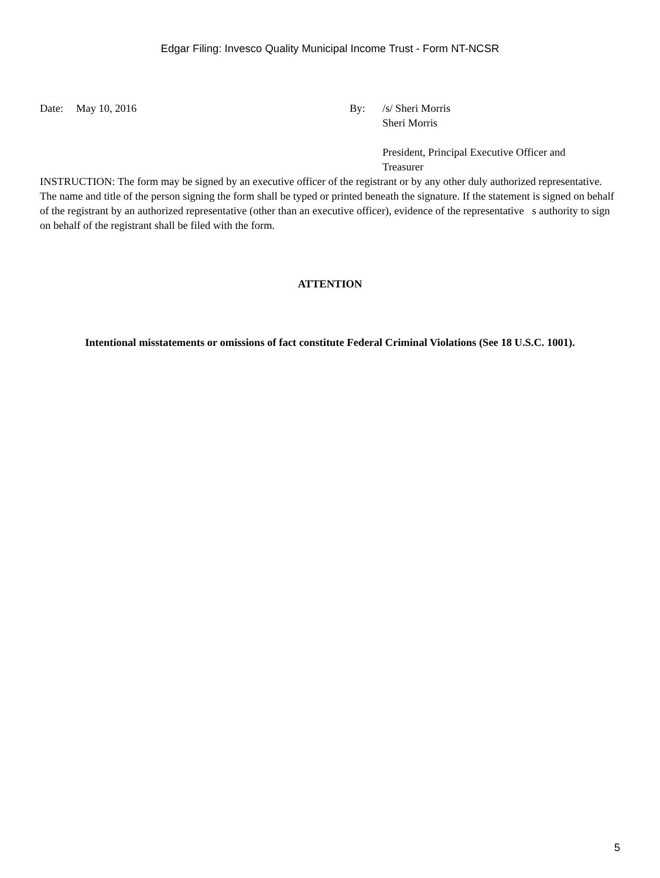Edgar Filing: Invesco Quality Municipal Income Trust - Form NT-NCSR
Date: May 10, 2016 By: /s/ Sheri Morris
Sheri Morris
President, Principal Executive Officer and Treasurer
INSTRUCTION: The form may be signed by an executive officer of the registrant or by any other duly authorized representative. The name and title of the person signing the form shall be typed or printed beneath the signature. If the statement is signed on behalf of the registrant by an authorized representative (other than an executive officer), evidence of the representative s authority to sign on behalf of the registrant shall be filed with the form.
ATTENTION
Intentional misstatements or omissions of fact constitute Federal Criminal Violations (See 18 U.S.C. 1001).
5